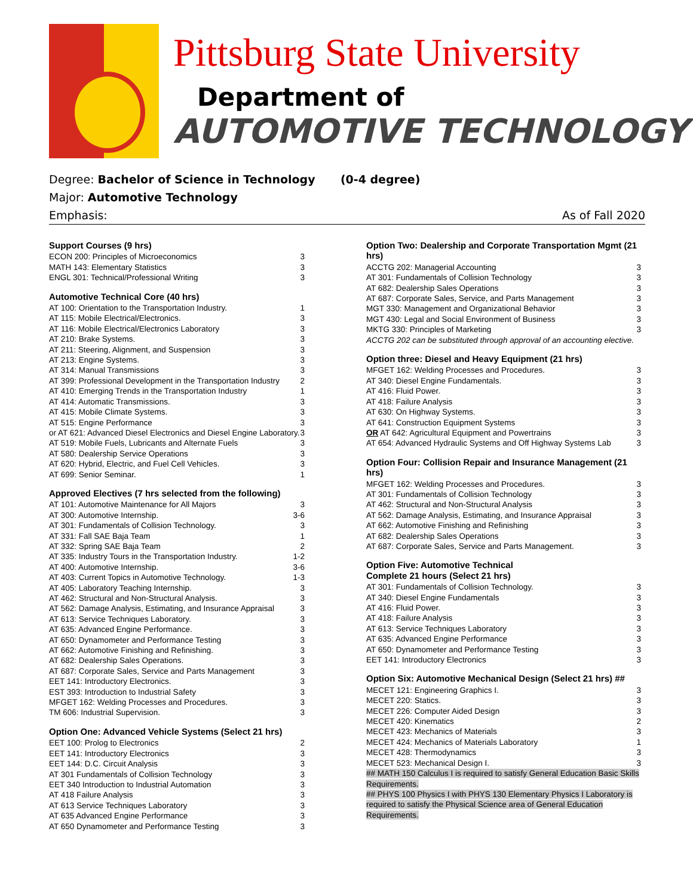Pittsburg State University
Department of
AUTOMOTIVE TECHNOLOGY
Degree: Bachelor of Science in Technology (0-4 degree)
Major: Automotive Technology
Emphasis: As of Fall 2020
Support Courses (9 hrs)
ECON 200: Principles of Microeconomics 3
MATH 143: Elementary Statistics 3
ENGL 301: Technical/Professional Writing 3
Automotive Technical Core (40 hrs)
AT 100: Orientation to the Transportation Industry. 1
AT 115: Mobile Electrical/Electronics. 3
AT 116: Mobile Electrical/Electronics Laboratory 3
AT 210: Brake Systems. 3
AT 211: Steering, Alignment, and Suspension 3
AT 213: Engine Systems. 3
AT 314: Manual Transmissions 3
AT 399: Professional Development in the Transportation Industry 2
AT 410: Emerging Trends in the Transportation Industry 1
AT 414: Automatic Transmissions. 3
AT 415: Mobile Climate Systems. 3
AT 515: Engine Performance 3
or AT 621: Advanced Diesel Electronics and Diesel Engine Laboratory. 3
AT 519: Mobile Fuels, Lubricants and Alternate Fuels 3
AT 580: Dealership Service Operations 3
AT 620: Hybrid, Electric, and Fuel Cell Vehicles. 3
AT 699: Senior Seminar. 1
Approved Electives (7 hrs selected from the following)
AT 101: Automotive Maintenance for All Majors 3
AT 300: Automotive Internship. 3-6
AT 301: Fundamentals of Collision Technology. 3
AT 331: Fall SAE Baja Team 1
AT 332: Spring SAE Baja Team 2
AT 335: Industry Tours in the Transportation Industry. 1-2
AT 400: Automotive Internship. 3-6
AT 403: Current Topics in Automotive Technology. 1-3
AT 405: Laboratory Teaching Internship. 3
AT 462: Structural and Non-Structural Analysis. 3
AT 562: Damage Analysis, Estimating, and Insurance Appraisal 3
AT 613: Service Techniques Laboratory. 3
AT 635: Advanced Engine Performance. 3
AT 650: Dynamometer and Performance Testing 3
AT 662: Automotive Finishing and Refinishing. 3
AT 682: Dealership Sales Operations. 3
AT 687: Corporate Sales, Service and Parts Management 3
EET 141: Introductory Electronics. 3
EST 393: Introduction to Industrial Safety 3
MFGET 162: Welding Processes and Procedures. 3
TM 606: Industrial Supervision. 3
Option One: Advanced Vehicle Systems (Select 21 hrs)
EET 100: Prolog to Electronics 2
EET 141: Introductory Electronics 3
EET 144: D.C. Circuit Analysis 3
AT 301 Fundamentals of Collision Technology 3
EET 340 Introduction to Industrial Automation 3
AT 418 Failure Analysis 3
AT 613 Service Techniques Laboratory 3
AT 635 Advanced Engine Performance 3
AT 650 Dynamometer and Performance Testing 3
Option Two: Dealership and Corporate Transportation Mgmt (21 hrs)
ACCTG 202: Managerial Accounting 3
AT 301: Fundamentals of Collision Technology 3
AT 682: Dealership Sales Operations 3
AT 687: Corporate Sales, Service, and Parts Management 3
MGT 330: Management and Organizational Behavior 3
MGT 430: Legal and Social Environment of Business 3
MKTG 330: Principles of Marketing 3
ACCTG 202 can be substituted through approval of an accounting elective.
Option three: Diesel and Heavy Equipment (21 hrs)
MFGET 162: Welding Processes and Procedures. 3
AT 340: Diesel Engine Fundamentals. 3
AT 416: Fluid Power. 3
AT 418: Failure Analysis 3
AT 630: On Highway Systems. 3
AT 641: Construction Equipment Systems 3
OR AT 642: Agricultural Equipment and Powertrains 3
AT 654: Advanced Hydraulic Systems and Off Highway Systems Lab 3
Option Four: Collision Repair and Insurance Management (21 hrs)
MFGET 162: Welding Processes and Procedures. 3
AT 301: Fundamentals of Collision Technology 3
AT 462: Structural and Non-Structural Analysis 3
AT 562: Damage Analysis, Estimating, and Insurance Appraisal 3
AT 662: Automotive Finishing and Refinishing 3
AT 682: Dealership Sales Operations 3
AT 687: Corporate Sales, Service and Parts Management. 3
Option Five: Automotive Technical
Complete 21 hours (Select 21 hrs)
AT 301: Fundamentals of Collision Technology. 3
AT 340: Diesel Engine Fundamentals 3
AT 416: Fluid Power. 3
AT 418: Failure Analysis 3
AT 613: Service Techniques Laboratory 3
AT 635: Advanced Engine Performance 3
AT 650: Dynamometer and Performance Testing 3
EET 141: Introductory Electronics 3
Option Six: Automotive Mechanical Design (Select 21 hrs) ##
MECET 121: Engineering Graphics I. 3
MECET 220: Statics. 3
MECET 226: Computer Aided Design 3
MECET 420: Kinematics 2
MECET 423: Mechanics of Materials 3
MECET 424: Mechanics of Materials Laboratory 1
MECET 428: Thermodynamics 3
MECET 523: Mechanical Design I. 3
## MATH 150 Calculus I is required to satisfy General Education Basic Skills Requirements.
## PHYS 100 Physics I with PHYS 130 Elementary Physics I Laboratory is required to satisfy the Physical Science area of General Education Requirements.